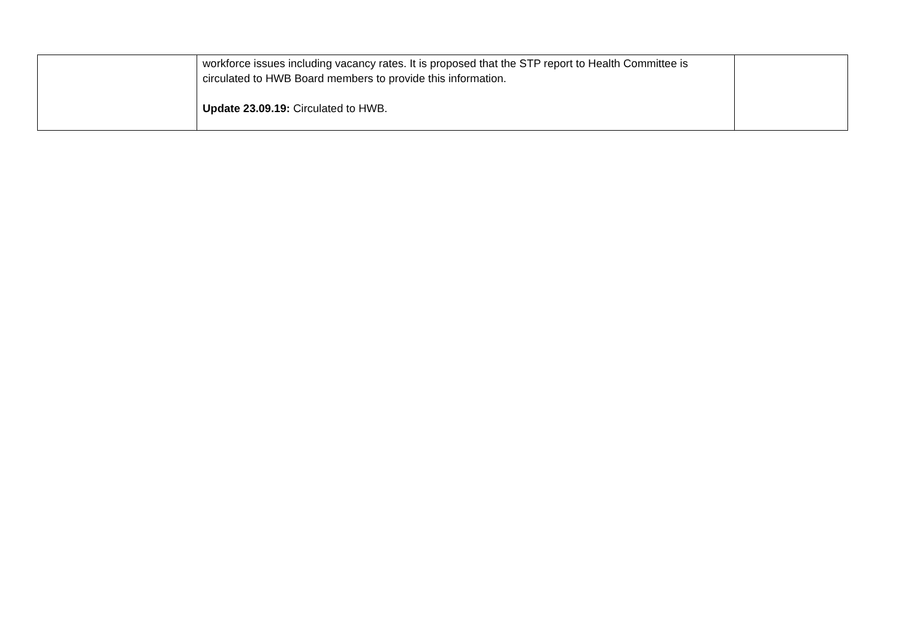| | workforce issues including vacancy rates. It is proposed that the STP report to Health Committee is circulated to HWB Board members to provide this information. Update 23.09.19: Circulated to HWB. | |